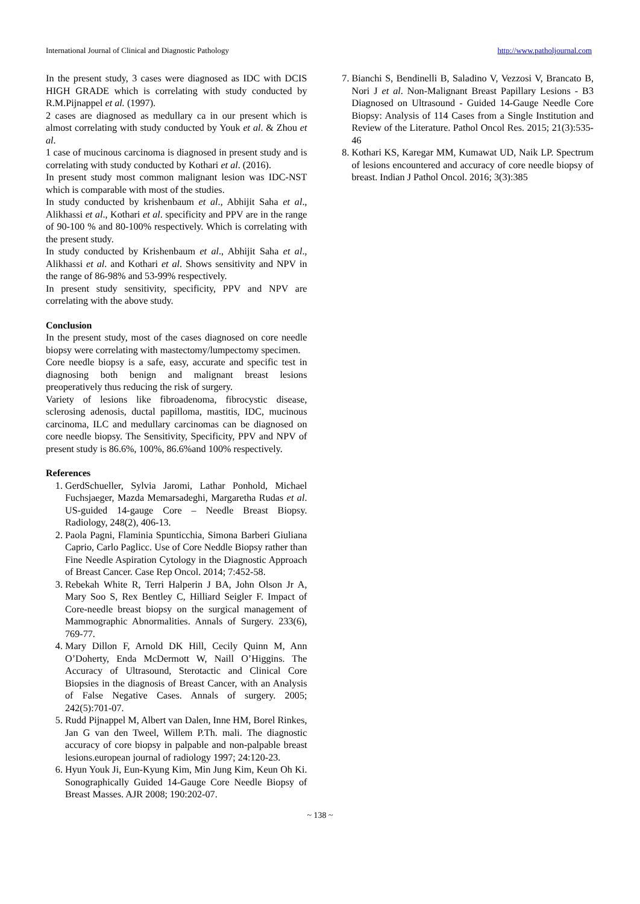International Journal of Clinical and Diagnostic Pathology http://www.patholjournal.com
In the present study, 3 cases were diagnosed as IDC with DCIS HIGH GRADE which is correlating with study conducted by R.M.Pijnappel et al. (1997).
2 cases are diagnosed as medullary ca in our present which is almost correlating with study conducted by Youk et al. & Zhou et al.
1 case of mucinous carcinoma is diagnosed in present study and is correlating with study conducted by Kothari et al. (2016).
In present study most common malignant lesion was IDC-NST which is comparable with most of the studies.
In study conducted by krishenbaum et al., Abhijit Saha et al., Alikhassi et al., Kothari et al. specificity and PPV are in the range of 90-100 % and 80-100% respectively. Which is correlating with the present study.
In study conducted by Krishenbaum et al., Abhijit Saha et al., Alikhassi et al. and Kothari et al. Shows sensitivity and NPV in the range of 86-98% and 53-99% respectively.
In present study sensitivity, specificity, PPV and NPV are correlating with the above study.
Conclusion
In the present study, most of the cases diagnosed on core needle biopsy were correlating with mastectomy/lumpectomy specimen.
Core needle biopsy is a safe, easy, accurate and specific test in diagnosing both benign and malignant breast lesions preoperatively thus reducing the risk of surgery.
Variety of lesions like fibroadenoma, fibrocystic disease, sclerosing adenosis, ductal papilloma, mastitis, IDC, mucinous carcinoma, ILC and medullary carcinomas can be diagnosed on core needle biopsy. The Sensitivity, Specificity, PPV and NPV of present study is 86.6%, 100%, 86.6%and 100% respectively.
References
1. GerdSchueller, Sylvia Jaromi, Lathar Ponhold, Michael Fuchsjaeger, Mazda Memarsadeghi, Margaretha Rudas et al. US-guided 14-gauge Core – Needle Breast Biopsy. Radiology, 248(2), 406-13.
2. Paola Pagni, Flaminia Spunticchia, Simona Barberi Giuliana Caprio, Carlo Paglicc. Use of Core Neddle Biopsy rather than Fine Needle Aspiration Cytology in the Diagnostic Approach of Breast Cancer. Case Rep Oncol. 2014; 7:452-58.
3. Rebekah White R, Terri Halperin J BA, John Olson Jr A, Mary Soo S, Rex Bentley C, Hilliard Seigler F. Impact of Core-needle breast biopsy on the surgical management of Mammographic Abnormalities. Annals of Surgery. 233(6), 769-77.
4. Mary Dillon F, Arnold DK Hill, Cecily Quinn M, Ann O’Doherty, Enda McDermott W, Naill O’Higgins. The Accuracy of Ultrasound, Sterotactic and Clinical Core Biopsies in the diagnosis of Breast Cancer, with an Analysis of False Negative Cases. Annals of surgery. 2005; 242(5):701-07.
5. Rudd Pijnappel M, Albert van Dalen, Inne HM, Borel Rinkes, Jan G van den Tweel, Willem P.Th. mali. The diagnostic accuracy of core biopsy in palpable and non-palpable breast lesions.european journal of radiology 1997; 24:120-23.
6. Hyun Youk Ji, Eun-Kyung Kim, Min Jung Kim, Keun Oh Ki. Sonographically Guided 14-Gauge Core Needle Biopsy of Breast Masses. AJR 2008; 190:202-07.
7. Bianchi S, Bendinelli B, Saladino V, Vezzosi V, Brancato B, Nori J et al. Non-Malignant Breast Papillary Lesions - B3 Diagnosed on Ultrasound - Guided 14-Gauge Needle Core Biopsy: Analysis of 114 Cases from a Single Institution and Review of the Literature. Pathol Oncol Res. 2015; 21(3):535-46
8. Kothari KS, Karegar MM, Kumawat UD, Naik LP. Spectrum of lesions encountered and accuracy of core needle biopsy of breast. Indian J Pathol Oncol. 2016; 3(3):385
~ 138 ~